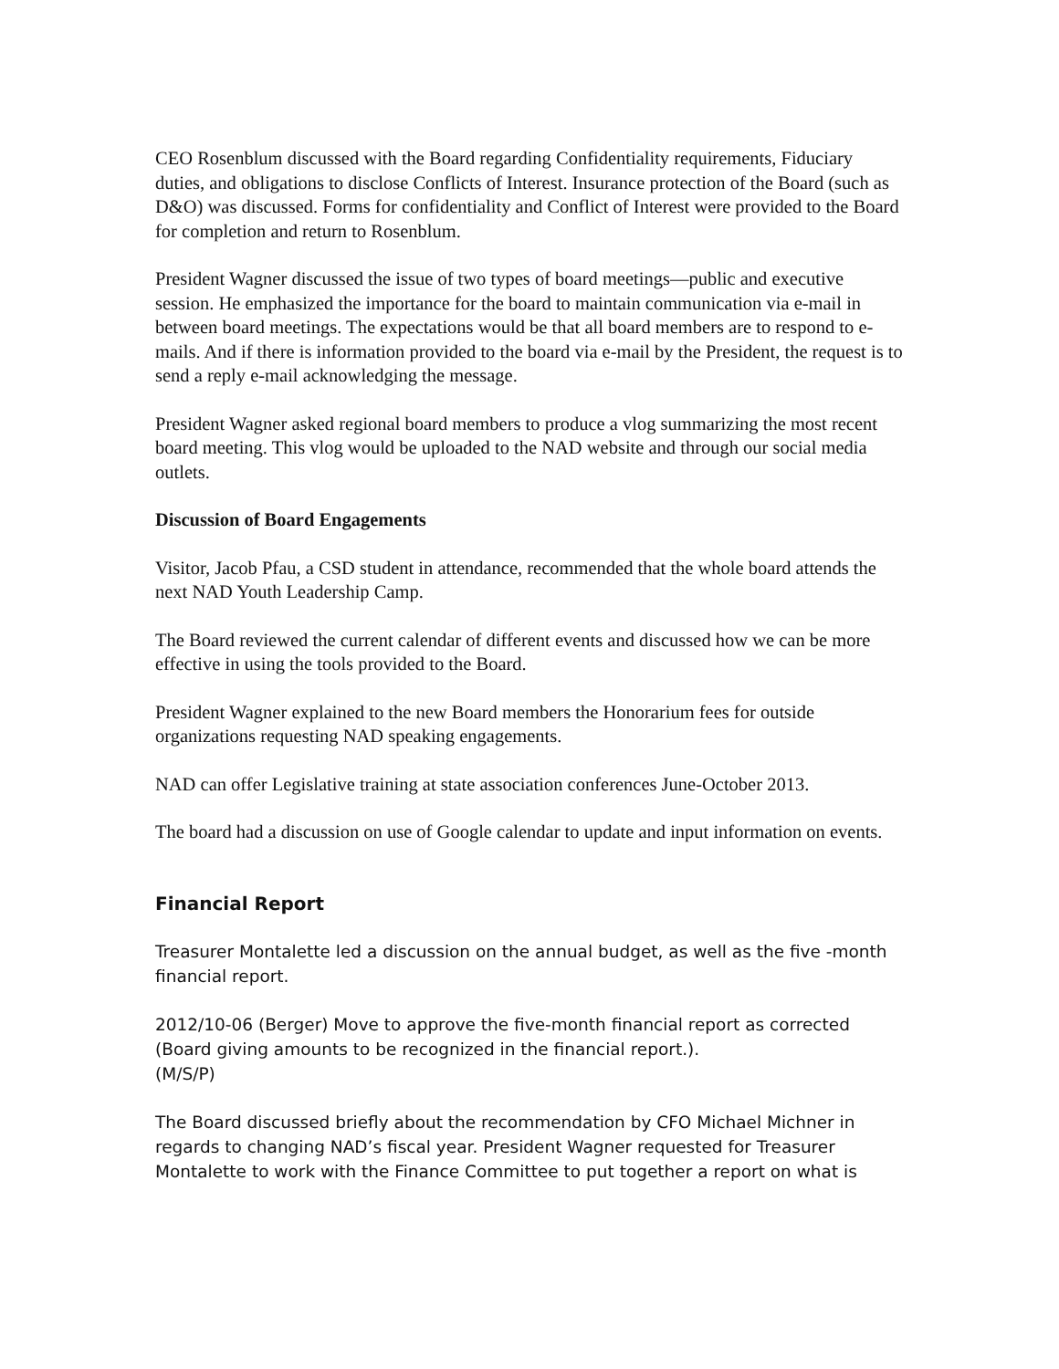CEO Rosenblum discussed with the Board regarding Confidentiality requirements, Fiduciary duties, and obligations to disclose Conflicts of Interest. Insurance protection of the Board (such as D&O) was discussed. Forms for confidentiality and Conflict of Interest were provided to the Board for completion and return to Rosenblum.
President Wagner discussed the issue of two types of board meetings—public and executive session. He emphasized the importance for the board to maintain communication via e-mail in between board meetings. The expectations would be that all board members are to respond to e-mails. And if there is information provided to the board via e-mail by the President, the request is to send a reply e-mail acknowledging the message.
President Wagner asked regional board members to produce a vlog summarizing the most recent board meeting. This vlog would be uploaded to the NAD website and through our social media outlets.
Discussion of Board Engagements
Visitor, Jacob Pfau, a CSD student in attendance, recommended that the whole board attends the next NAD Youth Leadership Camp.
The Board reviewed the current calendar of different events and discussed how we can be more effective in using the tools provided to the Board.
President Wagner explained to the new Board members the Honorarium fees for outside organizations requesting NAD speaking engagements.
NAD can offer Legislative training at state association conferences June-October 2013.
The board had a discussion on use of Google calendar to update and input information on events.
Financial Report
Treasurer Montalette led a discussion on the annual budget, as well as the five -month financial report.
2012/10-06 (Berger) Move to approve the five-month financial report as corrected (Board giving amounts to be recognized in the financial report.).
(M/S/P)
The Board discussed briefly about the recommendation by CFO Michael Michner in regards to changing NAD’s fiscal year. President Wagner requested for Treasurer Montalette to work with the Finance Committee to put together a report on what is